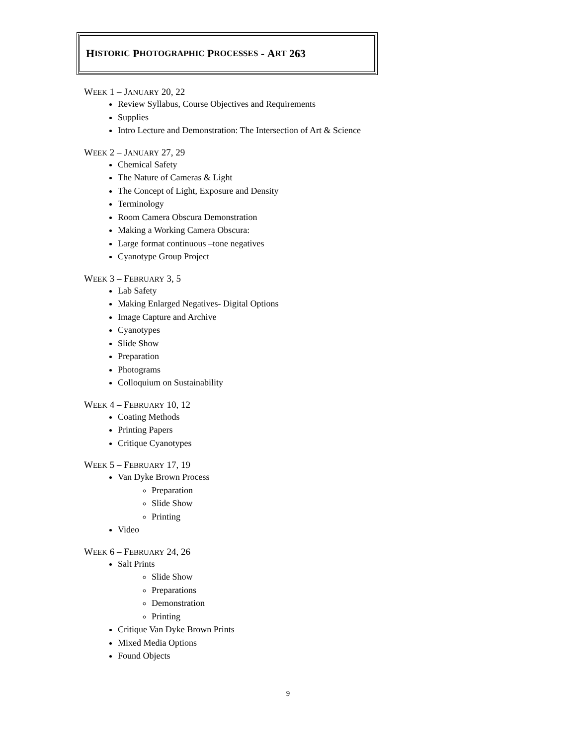H ISTORIC P HOTOGRAPHIC P ROCESSES - A RT 263
WEEK 1 – JANUARY 20, 22
Review Syllabus, Course Objectives and Requirements
Supplies
Intro Lecture and Demonstration: The Intersection of Art & Science
WEEK 2 – JANUARY 27, 29
Chemical Safety
The Nature of Cameras & Light
The Concept of Light, Exposure and Density
Terminology
Room Camera Obscura Demonstration
Making a Working Camera Obscura:
Large format continuous –tone negatives
Cyanotype Group Project
WEEK 3 – FEBRUARY 3, 5
Lab Safety
Making Enlarged Negatives- Digital Options
Image Capture and Archive
Cyanotypes
Slide Show
Preparation
Photograms
Colloquium on Sustainability
WEEK 4 – FEBRUARY 10, 12
Coating Methods
Printing Papers
Critique Cyanotypes
WEEK 5 – FEBRUARY 17, 19
Van Dyke Brown Process
Preparation
Slide Show
Printing
Video
WEEK 6 – FEBRUARY 24, 26
Salt Prints
Slide Show
Preparations
Demonstration
Printing
Critique Van Dyke Brown Prints
Mixed Media Options
Found Objects
9